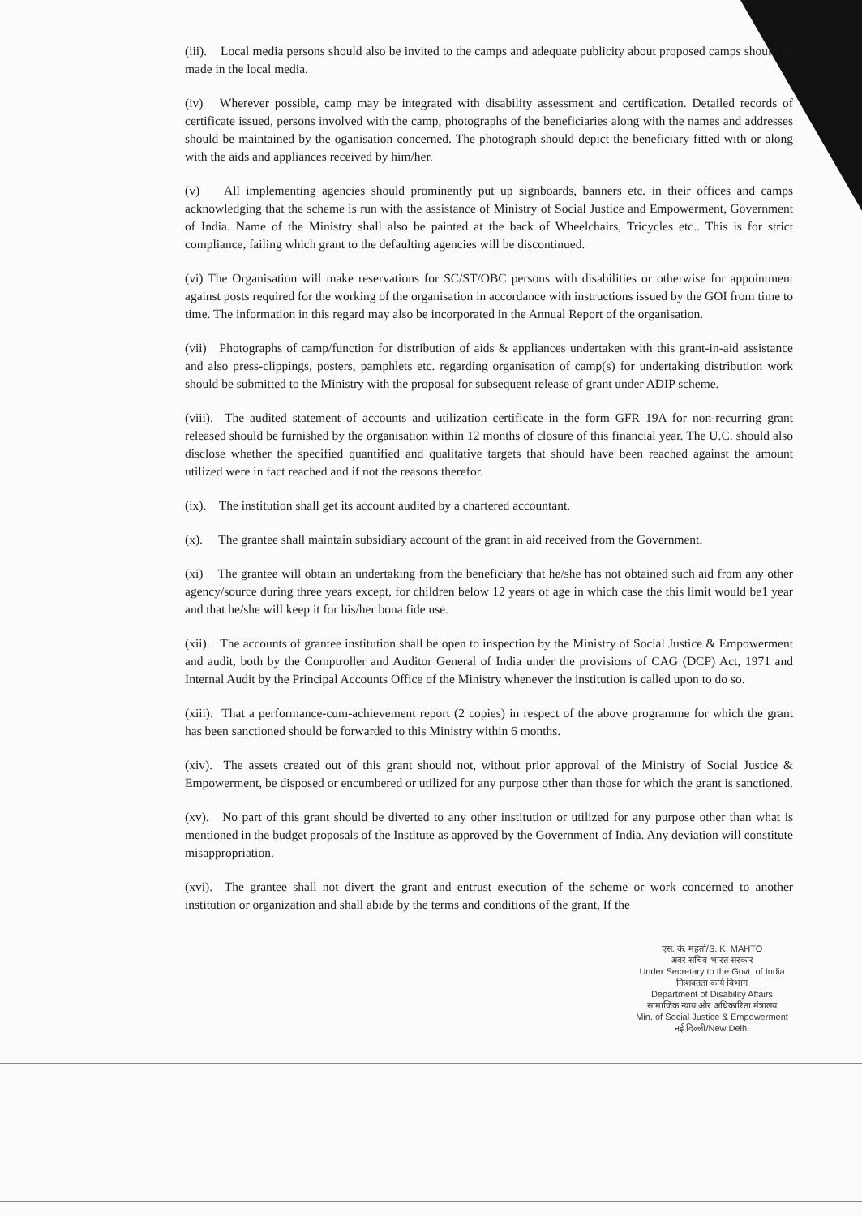(iii). Local media persons should also be invited to the camps and adequate publicity about proposed camps should be made in the local media.
(iv) Wherever possible, camp may be integrated with disability assessment and certification. Detailed records of certificate issued, persons involved with the camp, photographs of the beneficiaries along with the names and addresses should be maintained by the oganisation concerned. The photograph should depict the beneficiary fitted with or along with the aids and appliances received by him/her.
(v) All implementing agencies should prominently put up signboards, banners etc. in their offices and camps acknowledging that the scheme is run with the assistance of Ministry of Social Justice and Empowerment, Government of India. Name of the Ministry shall also be painted at the back of Wheelchairs, Tricycles etc.. This is for strict compliance, failing which grant to the defaulting agencies will be discontinued.
(vi) The Organisation will make reservations for SC/ST/OBC persons with disabilities or otherwise for appointment against posts required for the working of the organisation in accordance with instructions issued by the GOI from time to time. The information in this regard may also be incorporated in the Annual Report of the organisation.
(vii) Photographs of camp/function for distribution of aids & appliances undertaken with this grant-in-aid assistance and also press-clippings, posters, pamphlets etc. regarding organisation of camp(s) for undertaking distribution work should be submitted to the Ministry with the proposal for subsequent release of grant under ADIP scheme.
(viii). The audited statement of accounts and utilization certificate in the form GFR 19A for non-recurring grant released should be furnished by the organisation within 12 months of closure of this financial year. The U.C. should also disclose whether the specified quantified and qualitative targets that should have been reached against the amount utilized were in fact reached and if not the reasons therefor.
(ix). The institution shall get its account audited by a chartered accountant.
(x). The grantee shall maintain subsidiary account of the grant in aid received from the Government.
(xi) The grantee will obtain an undertaking from the beneficiary that he/she has not obtained such aid from any other agency/source during three years except, for children below 12 years of age in which case the this limit would be1 year and that he/she will keep it for his/her bona fide use.
(xii). The accounts of grantee institution shall be open to inspection by the Ministry of Social Justice & Empowerment and audit, both by the Comptroller and Auditor General of India under the provisions of CAG (DCP) Act, 1971 and Internal Audit by the Principal Accounts Office of the Ministry whenever the institution is called upon to do so.
(xiii). That a performance-cum-achievement report (2 copies) in respect of the above programme for which the grant has been sanctioned should be forwarded to this Ministry within 6 months.
(xiv). The assets created out of this grant should not, without prior approval of the Ministry of Social Justice & Empowerment, be disposed or encumbered or utilized for any purpose other than those for which the grant is sanctioned.
(xv). No part of this grant should be diverted to any other institution or utilized for any purpose other than what is mentioned in the budget proposals of the Institute as approved by the Government of India. Any deviation will constitute misappropriation.
(xvi). The grantee shall not divert the grant and entrust execution of the scheme or work concerned to another institution or organization and shall abide by the terms and conditions of the grant, If the
एस. के. महतो/S. K. MAHTO
अवर सचिव भारत सरकार
Under Secretary to the Govt. of India
निःशक्तता कार्य विभाग
Department of Disability Affairs
सामाजिक न्याय और अधिकारिता मंत्रालय
Min. of Social Justice & Empowerment
नई दिल्ली/New Delhi